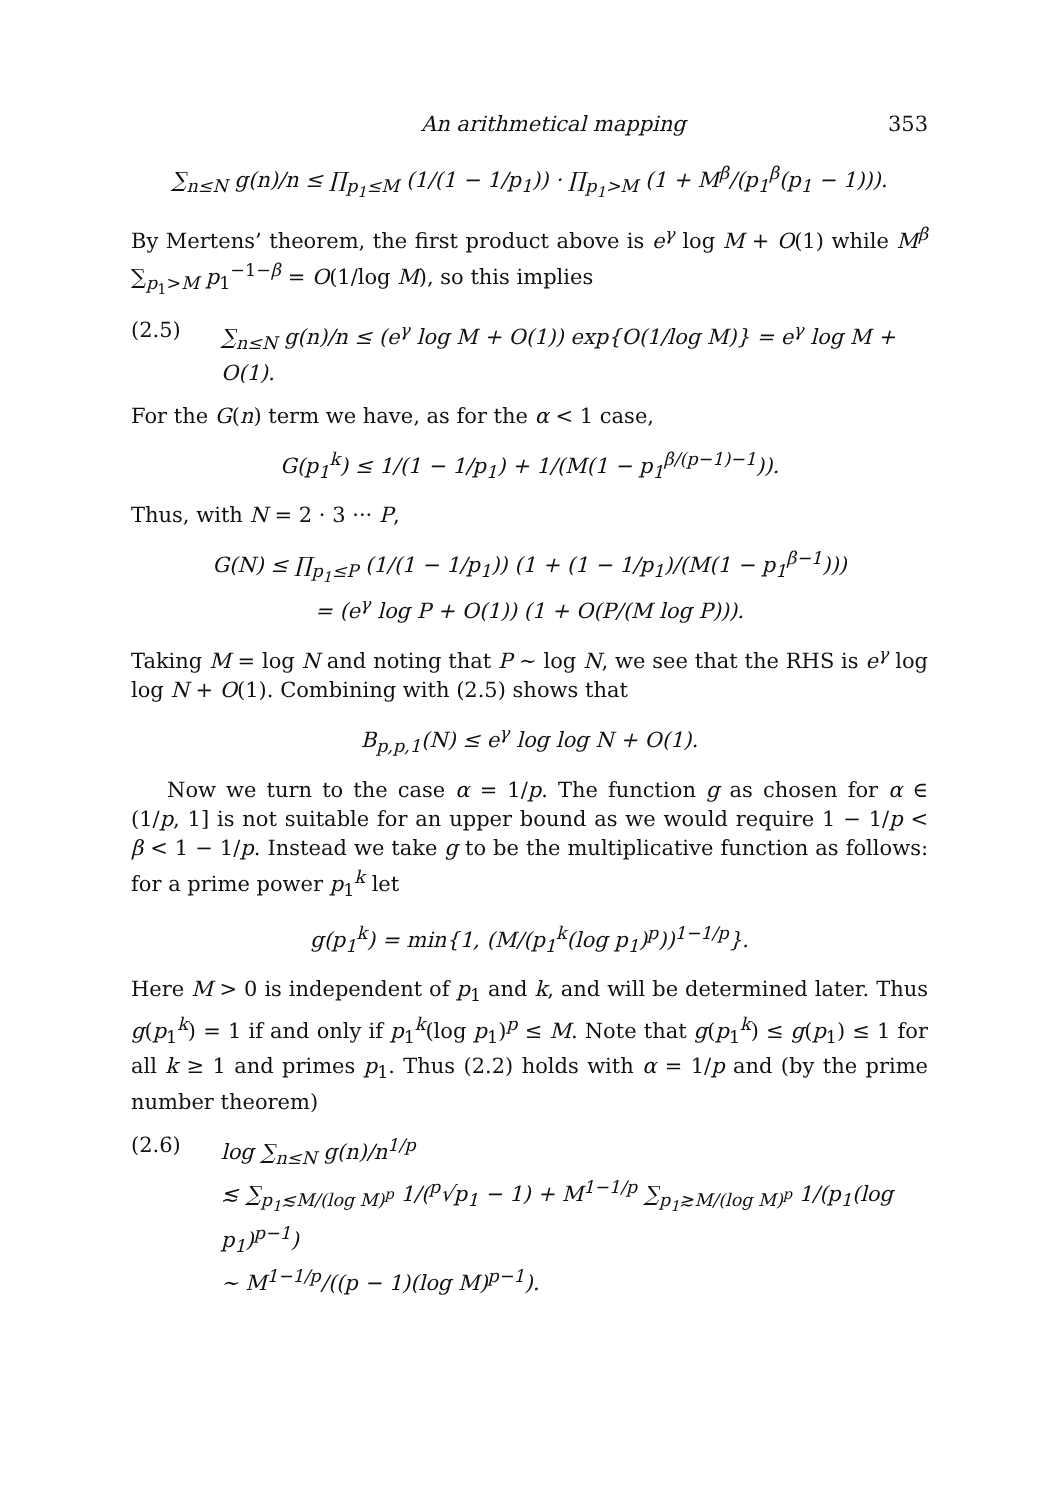An arithmetical mapping 353
∑<sub>n≤N</sub> g(n)/n ≤ ∏<sub>p<sub>1</sub>≤M</sub> (1/(1 − 1/p<sub>1</sub>)) · ∏<sub>p<sub>1</sub>>M</sub> (1 + M<sup>β</sup>/(p<sub>1</sub><sup>β</sup>(p<sub>1</sub> − 1))).
By Mertens’ theorem, the first product above is e<sup>γ</sup> log M + O(1) while M<sup>β</sup> ∑<sub>p<sub>1</sub>>M</sub> p<sub>1</sub><sup>−1−β</sup> = O(1/log M), so this implies
(2.5) ∑<sub>n≤N</sub> g(n)/n ≤ (e<sup>γ</sup> log M + O(1)) exp{O(1/log M)} = e<sup>γ</sup> log M + O(1).
For the G(n) term we have, as for the α < 1 case,
G(p<sub>1</sub><sup>k</sup>) ≤ 1/(1 − 1/p<sub>1</sub>) + 1/(M(1 − p<sub>1</sub><sup>β/(p−1)−1</sup>)).
Thus, with N = 2 · 3 ··· P,
G(N) ≤ ∏<sub>p<sub>1</sub>≤P</sub> (1/(1 − 1/p<sub>1</sub>)) (1 + (1 − 1/p<sub>1</sub>)/(M(1 − p<sub>1</sub><sup>β−1</sup>)))
= (e<sup>γ</sup> log P + O(1)) (1 + O(P/(M log P))).
Taking M = log N and noting that P ∼ log N, we see that the RHS is e<sup>γ</sup> log log N + O(1). Combining with (2.5) shows that
B<sub>p,p,1</sub>(N) ≤ e<sup>γ</sup> log log N + O(1).
Now we turn to the case α = 1/p. The function g as chosen for α ∈ (1/p, 1] is not suitable for an upper bound as we would require 1 − 1/p < β < 1 − 1/p. Instead we take g to be the multiplicative function as follows: for a prime power p<sub>1</sub><sup>k</sup> let
g(p<sub>1</sub><sup>k</sup>) = min{1, (M/(p<sub>1</sub><sup>k</sup>(log p<sub>1</sub>)<sup>p</sup>))<sup>1−1/p</sup>}.
Here M > 0 is independent of p<sub>1</sub> and k, and will be determined later. Thus g(p<sub>1</sub><sup>k</sup>) = 1 if and only if p<sub>1</sub><sup>k</sup>(log p<sub>1</sub>)<sup>p</sup> ≤ M. Note that g(p<sub>1</sub><sup>k</sup>) ≤ g(p<sub>1</sub>) ≤ 1 for all k ≥ 1 and primes p<sub>1</sub>. Thus (2.2) holds with α = 1/p and (by the prime number theorem)
(2.6) log ∑<sub>n≤N</sub> g(n)/n<sup>1/p</sup>
≲ ∑<sub>p<sub>1</sub>≲M/(log M)<sup>p</sup></sub> 1/(<sup>p</sup>√p<sub>1</sub> − 1) + M<sup>1−1/p</sup> ∑<sub>p<sub>1</sub>≳M/(log M)<sup>p</sup></sub> 1/(p<sub>1</sub>(log p<sub>1</sub>)<sup>p−1</sup>)
∼ M<sup>1−1/p</sup>/((p − 1)(log M)<sup>p−1</sup>).